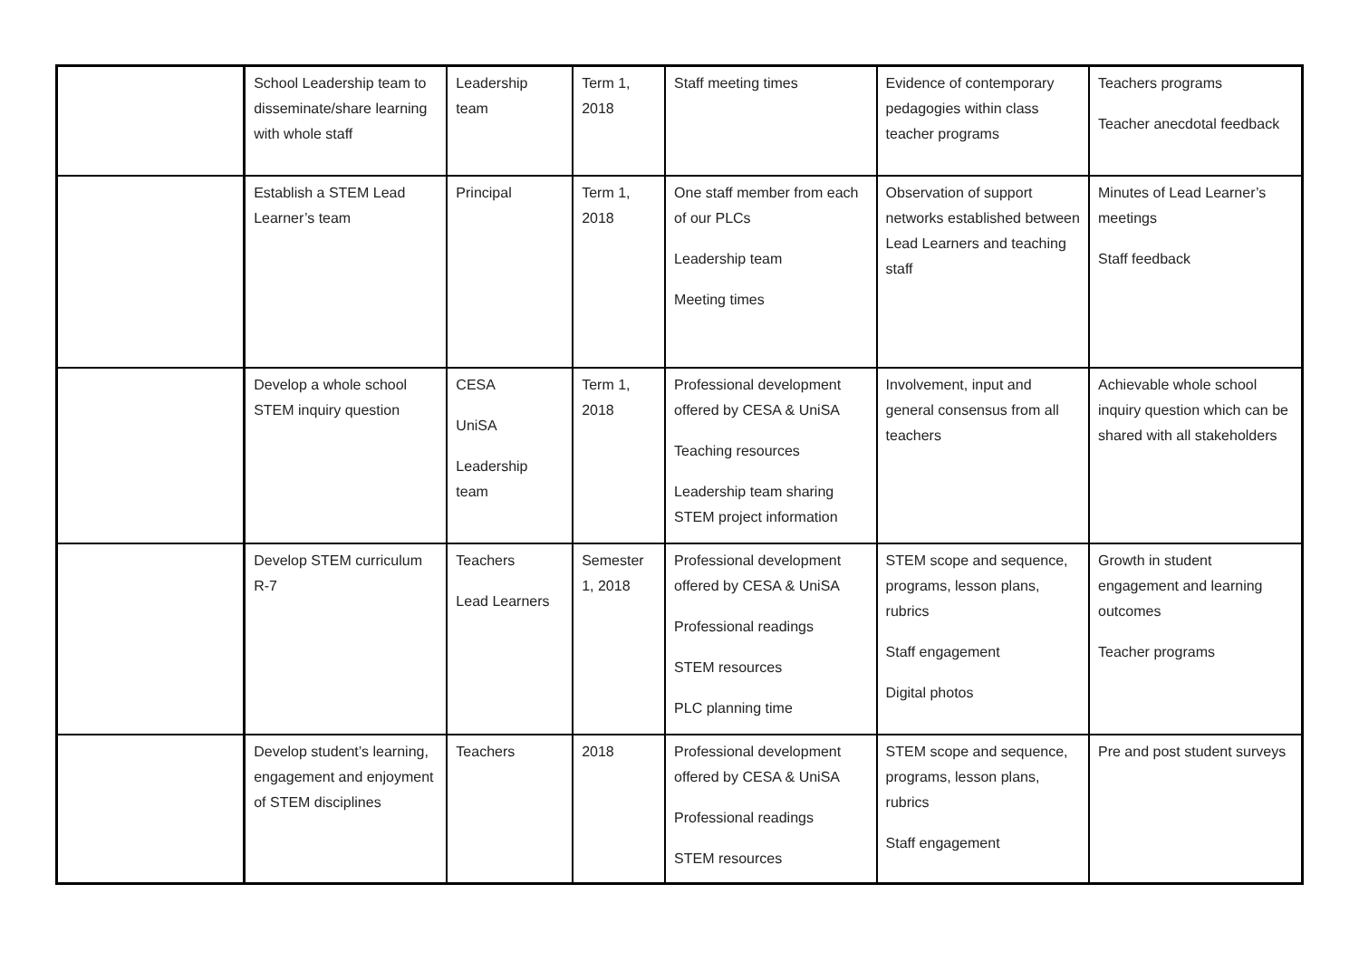| | School Leadership team to disseminate/share learning with whole staff | Leadership team | Term 1, 2018 | Staff meeting times | Evidence of contemporary pedagogies within class teacher programs | Teachers programs Teacher anecdotal feedback |
| | Establish a STEM Lead Learner’s team | Principal | Term 1, 2018 | One staff member from each of our PLCs Leadership team Meeting times | Observation of support networks established between Lead Learners and teaching staff | Minutes of Lead Learner’s meetings Staff feedback |
| | Develop a whole school STEM inquiry question | CESA UniSA Leadership team | Term 1, 2018 | Professional development offered by CESA & UniSA Teaching resources Leadership team sharing STEM project information | Involvement, input and general consensus from all teachers | Achievable whole school inquiry question which can be shared with all stakeholders |
| | Develop STEM curriculum R-7 | Teachers Lead Learners | Semester 1, 2018 | Professional development offered by CESA & UniSA Professional readings STEM resources PLC planning time | STEM scope and sequence, programs, lesson plans, rubrics Staff engagement Digital photos | Growth in student engagement and learning outcomes Teacher programs |
| | Develop student’s learning, engagement and enjoyment of STEM disciplines | Teachers | 2018 | Professional development offered by CESA & UniSA Professional readings STEM resources | STEM scope and sequence, programs, lesson plans, rubrics Staff engagement | Pre and post student surveys |